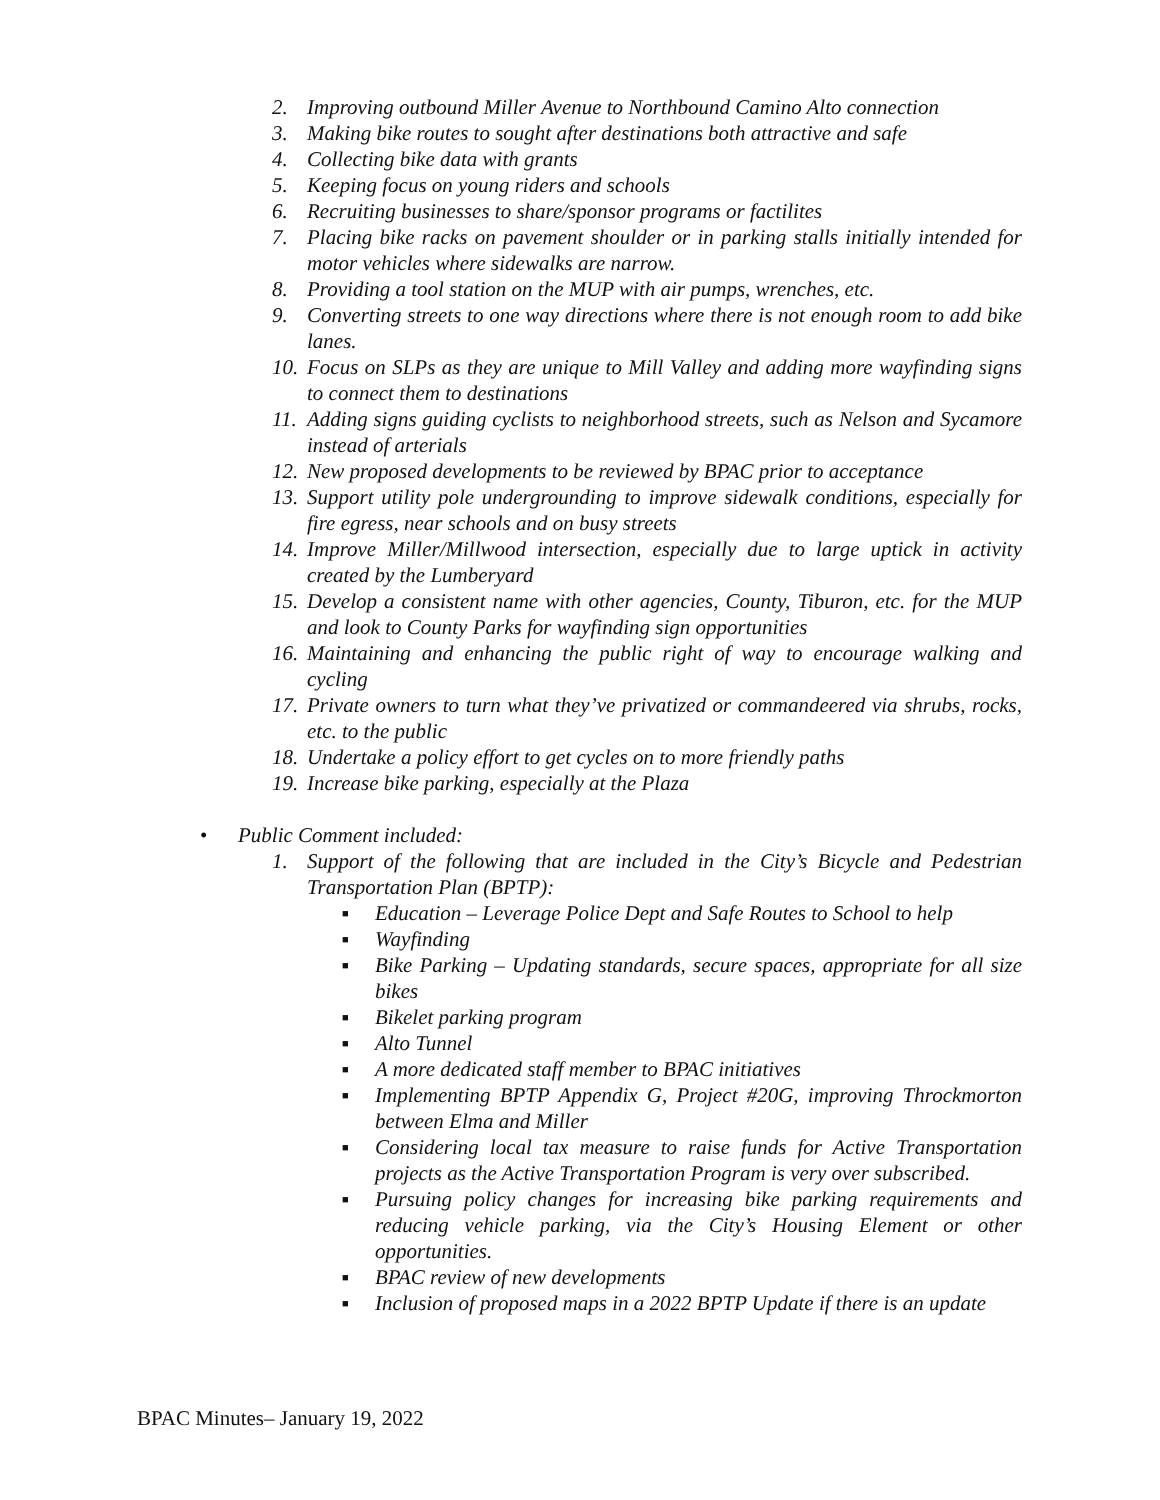2. Improving outbound Miller Avenue to Northbound Camino Alto connection
3. Making bike routes to sought after destinations both attractive and safe
4. Collecting bike data with grants
5. Keeping focus on young riders and schools
6. Recruiting businesses to share/sponsor programs or factilites
7. Placing bike racks on pavement shoulder or in parking stalls initially intended for motor vehicles where sidewalks are narrow.
8. Providing a tool station on the MUP with air pumps, wrenches, etc.
9. Converting streets to one way directions where there is not enough room to add bike lanes.
10. Focus on SLPs as they are unique to Mill Valley and adding more wayfinding signs to connect them to destinations
11. Adding signs guiding cyclists to neighborhood streets, such as Nelson and Sycamore instead of arterials
12. New proposed developments to be reviewed by BPAC prior to acceptance
13. Support utility pole undergrounding to improve sidewalk conditions, especially for fire egress, near schools and on busy streets
14. Improve Miller/Millwood intersection, especially due to large uptick in activity created by the Lumberyard
15. Develop a consistent name with other agencies, County, Tiburon, etc. for the MUP and look to County Parks for wayfinding sign opportunities
16. Maintaining and enhancing the public right of way to encourage walking and cycling
17. Private owners to turn what they’ve privatized or commandeered via shrubs, rocks, etc. to the public
18. Undertake a policy effort to get cycles on to more friendly paths
19. Increase bike parking, especially at the Plaza
• Public Comment included:
1. Support of the following that are included in the City’s Bicycle and Pedestrian Transportation Plan (BPTP):
■ Education – Leverage Police Dept and Safe Routes to School to help
■ Wayfinding
■ Bike Parking – Updating standards, secure spaces, appropriate for all size bikes
■ Bikelet parking program
■ Alto Tunnel
■ A more dedicated staff member to BPAC initiatives
■ Implementing BPTP Appendix G, Project #20G, improving Throckmorton between Elma and Miller
■ Considering local tax measure to raise funds for Active Transportation projects as the Active Transportation Program is very over subscribed.
■ Pursuing policy changes for increasing bike parking requirements and reducing vehicle parking, via the City’s Housing Element or other opportunities.
■ BPAC review of new developments
■ Inclusion of proposed maps in a 2022 BPTP Update if there is an update
BPAC Minutes– January 19, 2022